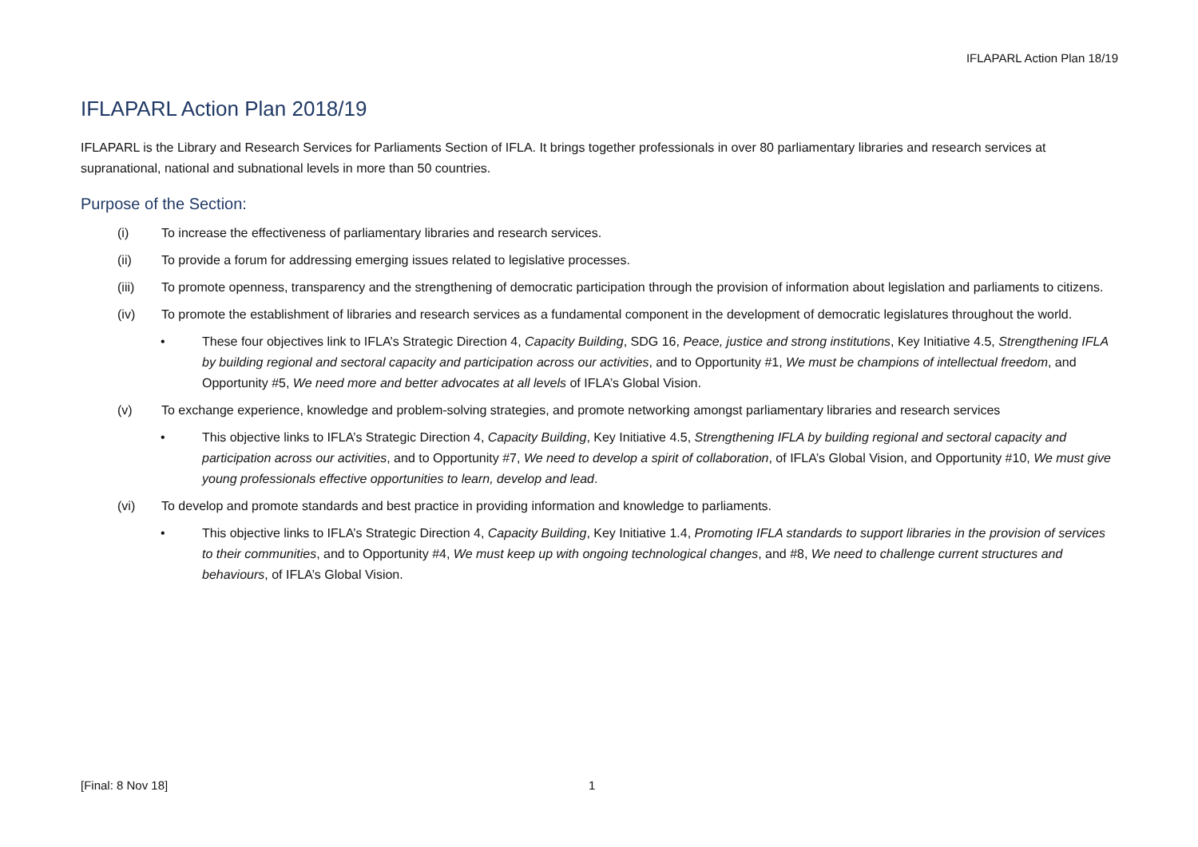IFLAPARL Action Plan 18/19
IFLAPARL Action Plan 2018/19
IFLAPARL is the Library and Research Services for Parliaments Section of IFLA. It brings together professionals in over 80 parliamentary libraries and research services at supranational, national and subnational levels in more than 50 countries.
Purpose of the Section:
(i) To increase the effectiveness of parliamentary libraries and research services.
(ii) To provide a forum for addressing emerging issues related to legislative processes.
(iii) To promote openness, transparency and the strengthening of democratic participation through the provision of information about legislation and parliaments to citizens.
(iv) To promote the establishment of libraries and research services as a fundamental component in the development of democratic legislatures throughout the world.
• These four objectives link to IFLA’s Strategic Direction 4, Capacity Building, SDG 16, Peace, justice and strong institutions, Key Initiative 4.5, Strengthening IFLA by building regional and sectoral capacity and participation across our activities, and to Opportunity #1, We must be champions of intellectual freedom, and Opportunity #5, We need more and better advocates at all levels of IFLA’s Global Vision.
(v) To exchange experience, knowledge and problem-solving strategies, and promote networking amongst parliamentary libraries and research services
• This objective links to IFLA’s Strategic Direction 4, Capacity Building, Key Initiative 4.5, Strengthening IFLA by building regional and sectoral capacity and participation across our activities, and to Opportunity #7, We need to develop a spirit of collaboration, of IFLA’s Global Vision, and Opportunity #10, We must give young professionals effective opportunities to learn, develop and lead.
(vi) To develop and promote standards and best practice in providing information and knowledge to parliaments.
• This objective links to IFLA’s Strategic Direction 4, Capacity Building, Key Initiative 1.4, Promoting IFLA standards to support libraries in the provision of services to their communities, and to Opportunity #4, We must keep up with ongoing technological changes, and #8, We need to challenge current structures and behaviours, of IFLA’s Global Vision.
[Final: 8 Nov 18] 1